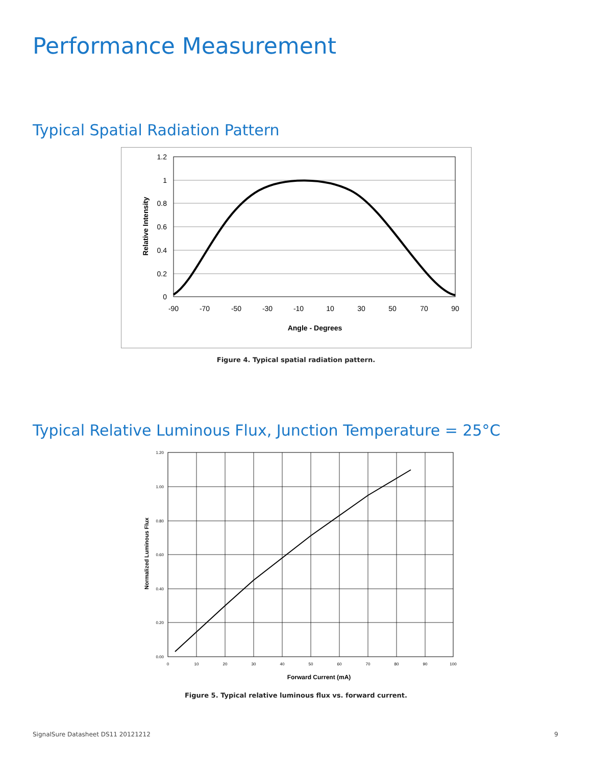Performance Measurement
Typical Spatial Radiation Pattern
1.2
1
0.8
0.6
0.4
0.2
0
-90
-70
-50
-30
-10
10
30
50
70
90
Angle - Degrees
Relative Intensity
Figure 4. Typical spatial radiation pattern.
Typical Relative Luminous Flux, Junction Temperature = 25°C
1.20
1.00
0.80
0.60
0.40
0.20
0.00
0
10
20
30
40
50
60
70
80
90
100
Forward Current (mA)
Normalized Luminous Flux
Figure 5. Typical relative luminous flux vs. forward current.
SignalSure Datasheet DS11 20121212
9